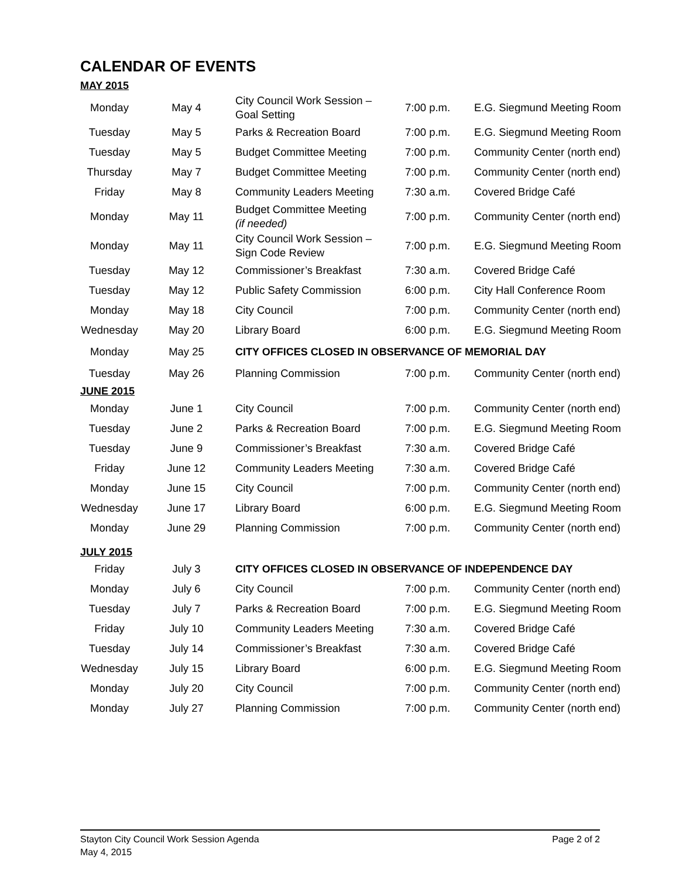CALENDAR OF EVENTS
| MAY 2015 | | | | |
| Monday | May 4 | City Council Work Session – Goal Setting | 7:00 p.m. | E.G. Siegmund Meeting Room |
| Tuesday | May 5 | Parks & Recreation Board | 7:00 p.m. | E.G. Siegmund Meeting Room |
| Tuesday | May 5 | Budget Committee Meeting | 7:00 p.m. | Community Center (north end) |
| Thursday | May 7 | Budget Committee Meeting | 7:00 p.m. | Community Center (north end) |
| Friday | May 8 | Community Leaders Meeting | 7:30 a.m. | Covered Bridge Café |
| Monday | May 11 | Budget Committee Meeting (if needed) | 7:00 p.m. | Community Center (north end) |
| Monday | May 11 | City Council Work Session – Sign Code Review | 7:00 p.m. | E.G. Siegmund Meeting Room |
| Tuesday | May 12 | Commissioner’s Breakfast | 7:30 a.m. | Covered Bridge Café |
| Tuesday | May 12 | Public Safety Commission | 6:00 p.m. | City Hall Conference Room |
| Monday | May 18 | City Council | 7:00 p.m. | Community Center (north end) |
| Wednesday | May 20 | Library Board | 6:00 p.m. | E.G. Siegmund Meeting Room |
| Monday | May 25 | CITY OFFICES CLOSED IN OBSERVANCE OF MEMORIAL DAY | | |
| Tuesday | May 26 | Planning Commission | 7:00 p.m. | Community Center (north end) |
| JUNE 2015 | | | | |
| Monday | June 1 | City Council | 7:00 p.m. | Community Center (north end) |
| Tuesday | June 2 | Parks & Recreation Board | 7:00 p.m. | E.G. Siegmund Meeting Room |
| Tuesday | June 9 | Commissioner’s Breakfast | 7:30 a.m. | Covered Bridge Café |
| Friday | June 12 | Community Leaders Meeting | 7:30 a.m. | Covered Bridge Café |
| Monday | June 15 | City Council | 7:00 p.m. | Community Center (north end) |
| Wednesday | June 17 | Library Board | 6:00 p.m. | E.G. Siegmund Meeting Room |
| Monday | June 29 | Planning Commission | 7:00 p.m. | Community Center (north end) |
| JULY 2015 | | | | |
| Friday | July 3 | CITY OFFICES CLOSED IN OBSERVANCE OF INDEPENDENCE DAY | | |
| Monday | July 6 | City Council | 7:00 p.m. | Community Center (north end) |
| Tuesday | July 7 | Parks & Recreation Board | 7:00 p.m. | E.G. Siegmund Meeting Room |
| Friday | July 10 | Community Leaders Meeting | 7:30 a.m. | Covered Bridge Café |
| Tuesday | July 14 | Commissioner’s Breakfast | 7:30 a.m. | Covered Bridge Café |
| Wednesday | July 15 | Library Board | 6:00 p.m. | E.G. Siegmund Meeting Room |
| Monday | July 20 | City Council | 7:00 p.m. | Community Center (north end) |
| Monday | July 27 | Planning Commission | 7:00 p.m. | Community Center (north end) |
Page 2 of 2 Stayton City Council Work Session Agenda
May 4, 2015